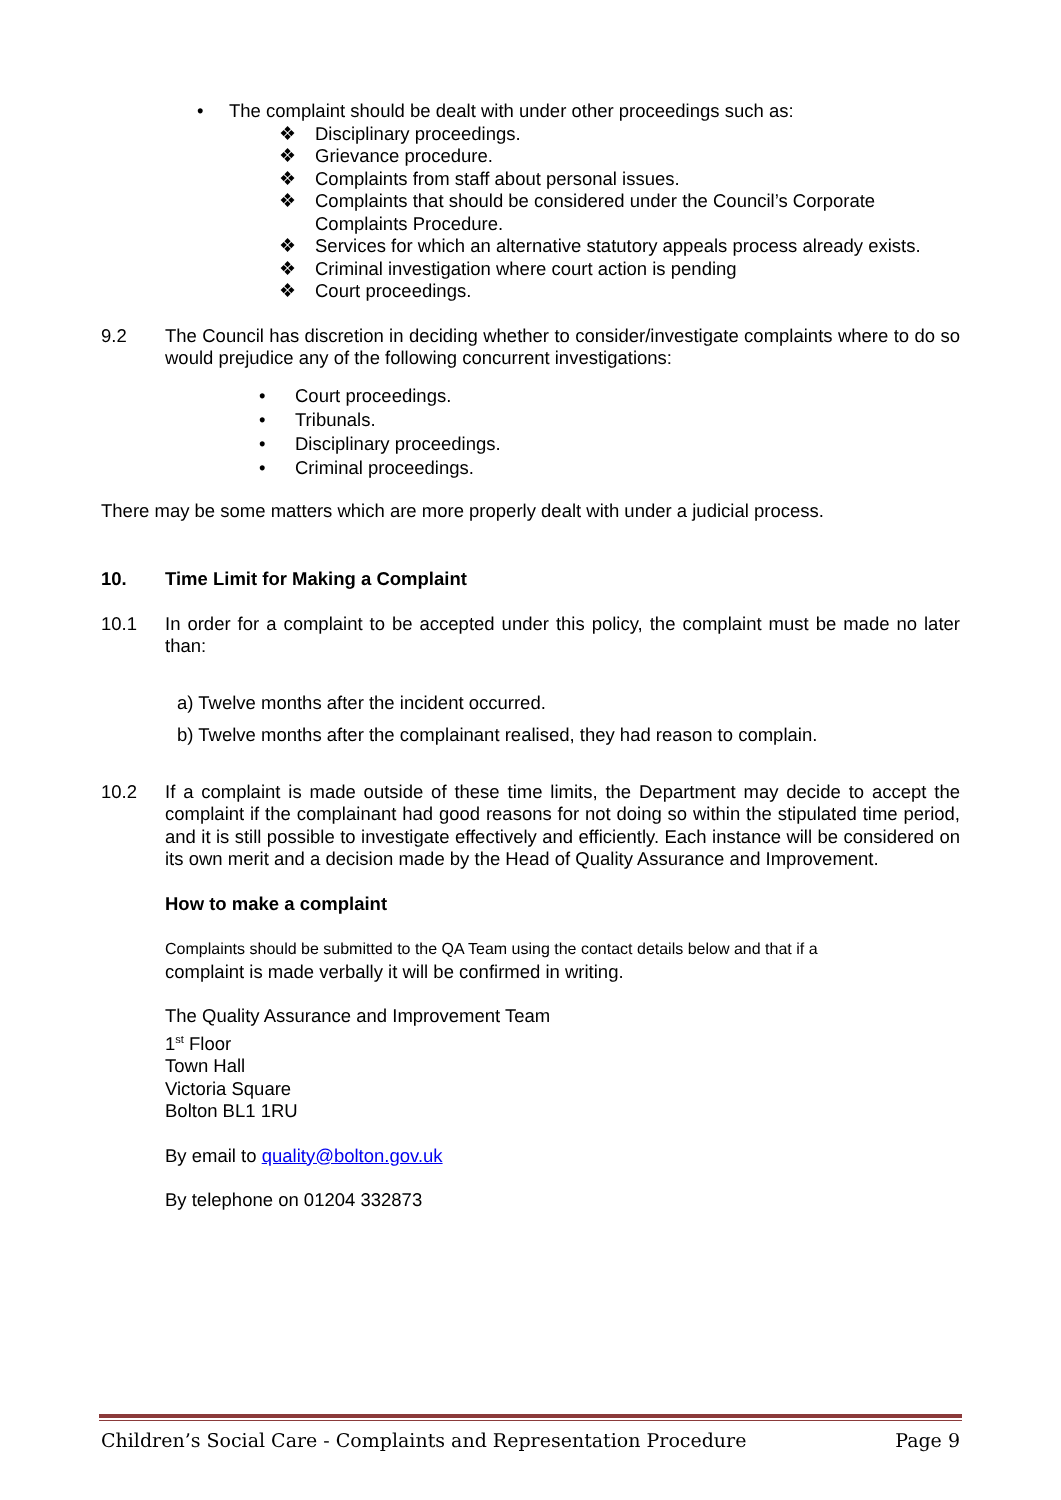• The complaint should be dealt with under other proceedings such as:
❖ Disciplinary proceedings.
❖ Grievance procedure.
❖ Complaints from staff about personal issues.
❖ Complaints that should be considered under the Council’s Corporate Complaints Procedure.
❖ Services for which an alternative statutory appeals process already exists.
❖ Criminal investigation where court action is pending
❖ Court proceedings.
9.2 The Council has discretion in deciding whether to consider/investigate complaints where to do so would prejudice any of the following concurrent investigations:
• Court proceedings.
• Tribunals.
• Disciplinary proceedings.
• Criminal proceedings.
There may be some matters which are more properly dealt with under a judicial process.
10. Time Limit for Making a Complaint
10.1 In order for a complaint to be accepted under this policy, the complaint must be made no later than:
a) Twelve months after the incident occurred.
b) Twelve months after the complainant realised, they had reason to complain.
10.2 If a complaint is made outside of these time limits, the Department may decide to accept the complaint if the complainant had good reasons for not doing so within the stipulated time period, and it is still possible to investigate effectively and efficiently. Each instance will be considered on its own merit and a decision made by the Head of Quality Assurance and Improvement.
How to make a complaint
Complaints should be submitted to the QA Team using the contact details below and that if a
complaint is made verbally it will be confirmed in writing.
The Quality Assurance and Improvement Team
1<sup>st</sup> Floor
Town Hall
Victoria Square
Bolton BL1 1RU
By email to quality@bolton.gov.uk
By telephone on 01204 332873
Children’s Social Care - Complaints and Representation Procedure Page 9